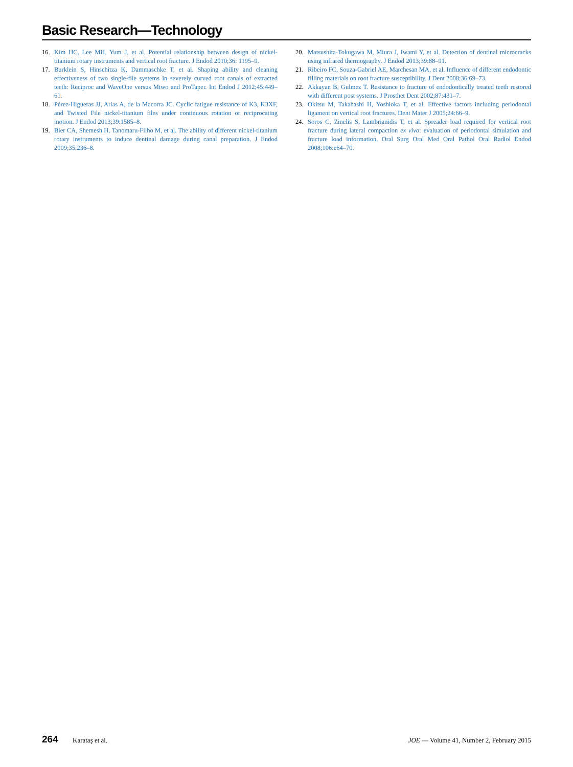Basic Research—Technology
16. Kim HC, Lee MH, Yum J, et al. Potential relationship between design of nickel-titanium rotary instruments and vertical root fracture. J Endod 2010;36: 1195–9.
17. Burklein S, Hinschitza K, Dammaschke T, et al. Shaping ability and cleaning effectiveness of two single-file systems in severely curved root canals of extracted teeth: Reciproc and WaveOne versus Mtwo and ProTaper. Int Endod J 2012;45:449–61.
18. Pérez-Higueras JJ, Arias A, de la Macorra JC. Cyclic fatigue resistance of K3, K3XF, and Twisted File nickel-titanium files under continuous rotation or reciprocating motion. J Endod 2013;39:1585–8.
19. Bier CA, Shemesh H, Tanomaru-Filho M, et al. The ability of different nickel-titanium rotary instruments to induce dentinal damage during canal preparation. J Endod 2009;35:236–8.
20. Matsushita-Tokugawa M, Miura J, Iwami Y, et al. Detection of dentinal microcracks using infrared thermography. J Endod 2013;39:88–91.
21. Ribeiro FC, Souza-Gabriel AE, Marchesan MA, et al. Influence of different endodontic filling materials on root fracture susceptibility. J Dent 2008;36:69–73.
22. Akkayan B, Gulmez T. Resistance to fracture of endodontically treated teeth restored with different post systems. J Prosthet Dent 2002;87:431–7.
23. Okitsu M, Takahashi H, Yoshioka T, et al. Effective factors including periodontal ligament on vertical root fractures. Dent Mater J 2005;24:66–9.
24. Soros C, Zinelis S, Lambrianidis T, et al. Spreader load required for vertical root fracture during lateral compaction ex vivo: evaluation of periodontal simulation and fracture load information. Oral Surg Oral Med Oral Pathol Oral Radiol Endod 2008;106:e64–70.
264 Karataş et al. JOE — Volume 41, Number 2, February 2015